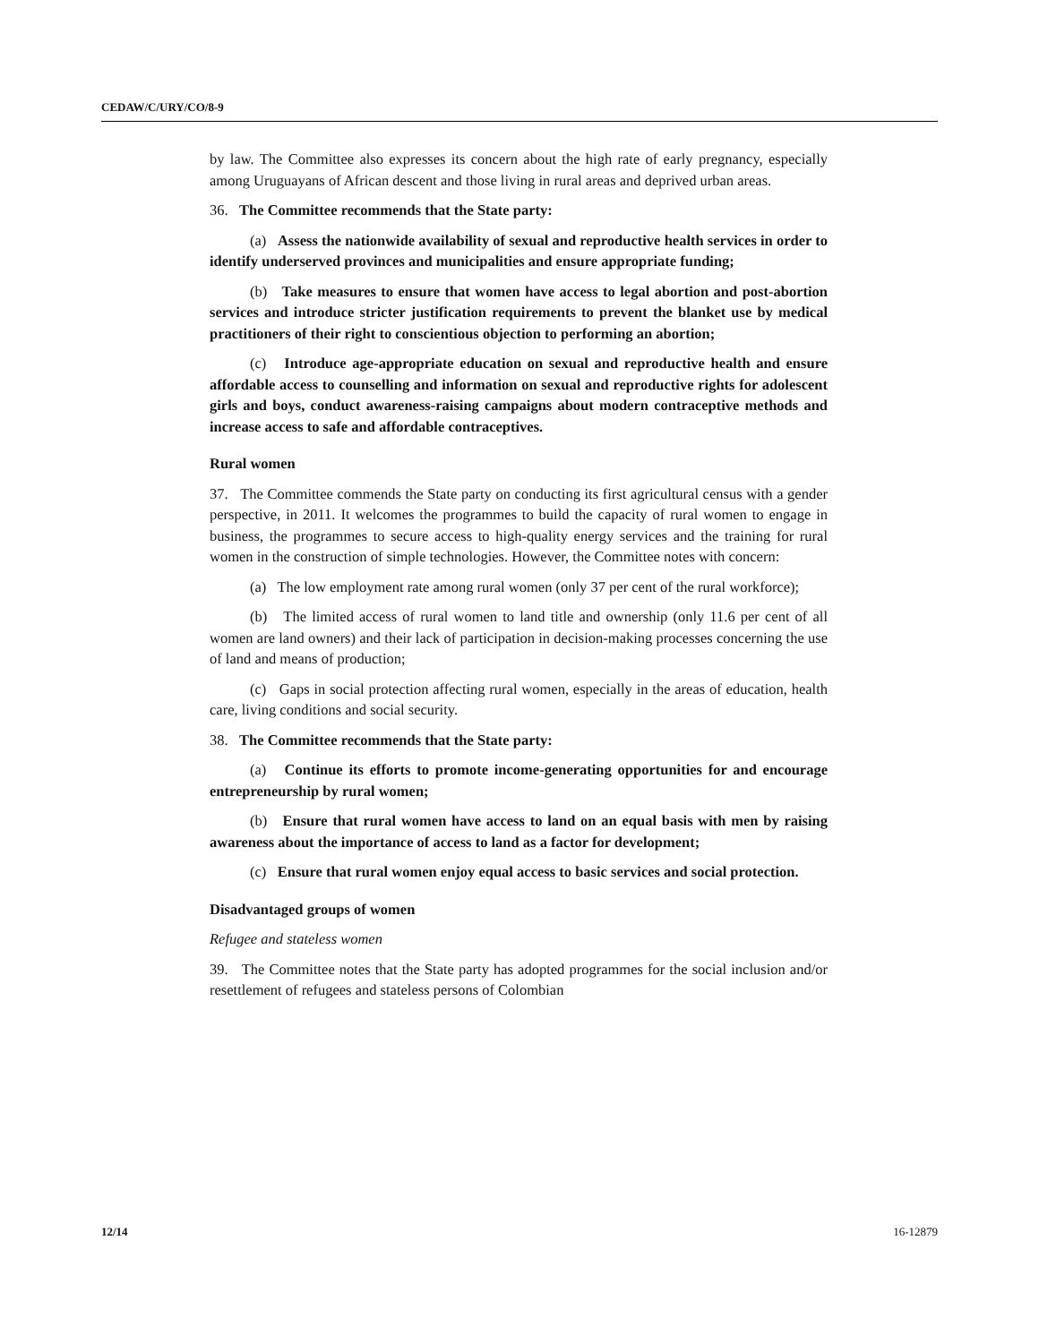CEDAW/C/URY/CO/8-9
by law. The Committee also expresses its concern about the high rate of early pregnancy, especially among Uruguayans of African descent and those living in rural areas and deprived urban areas.
36. The Committee recommends that the State party:
(a) Assess the nationwide availability of sexual and reproductive health services in order to identify underserved provinces and municipalities and ensure appropriate funding;
(b) Take measures to ensure that women have access to legal abortion and post-abortion services and introduce stricter justification requirements to prevent the blanket use by medical practitioners of their right to conscientious objection to performing an abortion;
(c) Introduce age-appropriate education on sexual and reproductive health and ensure affordable access to counselling and information on sexual and reproductive rights for adolescent girls and boys, conduct awareness-raising campaigns about modern contraceptive methods and increase access to safe and affordable contraceptives.
Rural women
37. The Committee commends the State party on conducting its first agricultural census with a gender perspective, in 2011. It welcomes the programmes to build the capacity of rural women to engage in business, the programmes to secure access to high-quality energy services and the training for rural women in the construction of simple technologies. However, the Committee notes with concern:
(a) The low employment rate among rural women (only 37 per cent of the rural workforce);
(b) The limited access of rural women to land title and ownership (only 11.6 per cent of all women are land owners) and their lack of participation in decision-making processes concerning the use of land and means of production;
(c) Gaps in social protection affecting rural women, especially in the areas of education, health care, living conditions and social security.
38. The Committee recommends that the State party:
(a) Continue its efforts to promote income-generating opportunities for and encourage entrepreneurship by rural women;
(b) Ensure that rural women have access to land on an equal basis with men by raising awareness about the importance of access to land as a factor for development;
(c) Ensure that rural women enjoy equal access to basic services and social protection.
Disadvantaged groups of women
Refugee and stateless women
39. The Committee notes that the State party has adopted programmes for the social inclusion and/or resettlement of refugees and stateless persons of Colombian
12/14 16-12879